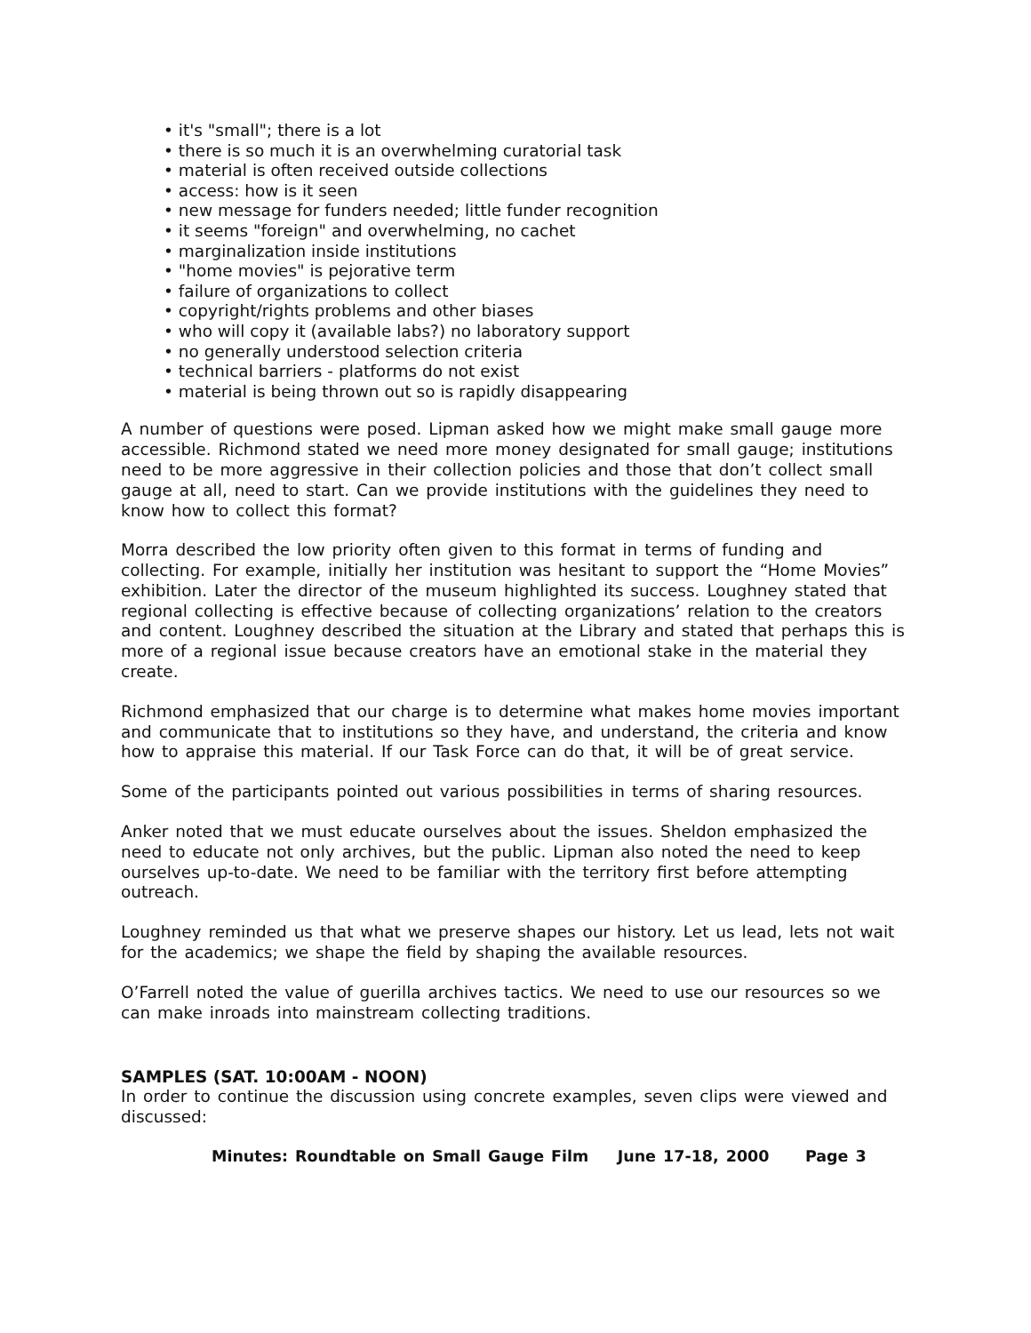• it's "small"; there is a lot
• there is so much it is an overwhelming curatorial task
• material is often received outside collections
• access: how is it seen
• new message for funders needed; little funder recognition
• it seems "foreign" and overwhelming, no cachet
• marginalization inside institutions
• "home movies" is pejorative term
• failure of organizations to collect
• copyright/rights problems and other biases
• who will copy it (available labs?) no laboratory support
• no generally understood selection criteria
• technical barriers - platforms do not exist
• material is being thrown out so is rapidly disappearing
A number of questions were posed. Lipman asked how we might make small gauge more accessible. Richmond stated we need more money designated for small gauge; institutions need to be more aggressive in their collection policies and those that don’t collect small gauge at all, need to start. Can we provide institutions with the guidelines they need to know how to collect this format?
Morra described the low priority often given to this format in terms of funding and collecting. For example, initially her institution was hesitant to support the “Home Movies” exhibition. Later the director of the museum highlighted its success. Loughney stated that regional collecting is effective because of collecting organizations’ relation to the creators and content. Loughney described the situation at the Library and stated that perhaps this is more of a regional issue because creators have an emotional stake in the material they create.
Richmond emphasized that our charge is to determine what makes home movies important and communicate that to institutions so they have, and understand, the criteria and know how to appraise this material. If our Task Force can do that, it will be of great service.
Some of the participants pointed out various possibilities in terms of sharing resources.
Anker noted that we must educate ourselves about the issues. Sheldon emphasized the need to educate not only archives, but the public. Lipman also noted the need to keep ourselves up-to-date. We need to be familiar with the territory first before attempting outreach.
Loughney reminded us that what we preserve shapes our history. Let us lead, lets not wait for the academics; we shape the field by shaping the available resources.
O’Farrell noted the value of guerilla archives tactics. We need to use our resources so we can make inroads into mainstream collecting traditions.
SAMPLES (SAT. 10:00AM - NOON)
In order to continue the discussion using concrete examples, seven clips were viewed and discussed:
Minutes: Roundtable on Small Gauge Film June 17-18, 2000 Page 3